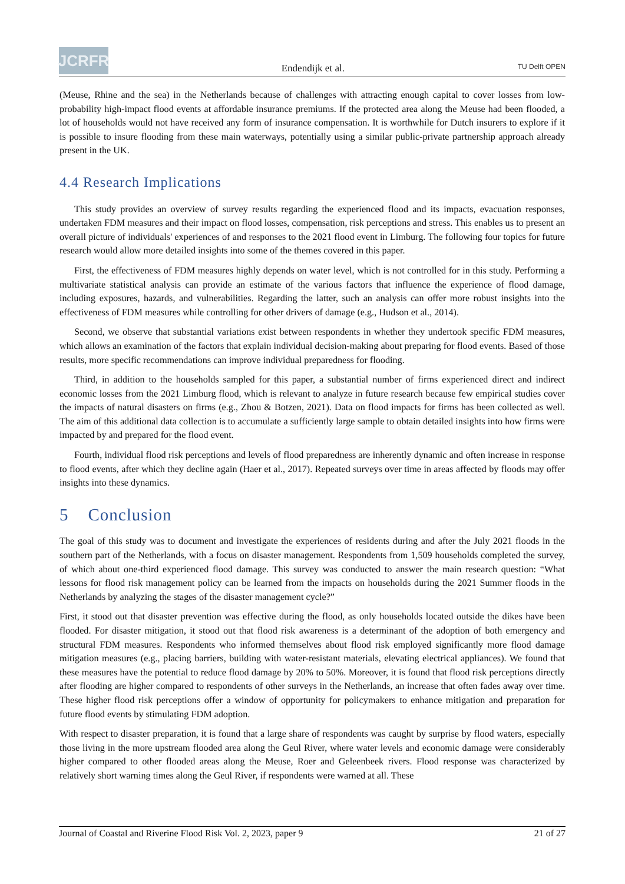JCRFR
Endendijk et al.
TU Delft OPEN
(Meuse, Rhine and the sea) in the Netherlands because of challenges with attracting enough capital to cover losses from low-probability high-impact flood events at affordable insurance premiums. If the protected area along the Meuse had been flooded, a lot of households would not have received any form of insurance compensation. It is worthwhile for Dutch insurers to explore if it is possible to insure flooding from these main waterways, potentially using a similar public-private partnership approach already present in the UK.
4.4 Research Implications
This study provides an overview of survey results regarding the experienced flood and its impacts, evacuation responses, undertaken FDM measures and their impact on flood losses, compensation, risk perceptions and stress. This enables us to present an overall picture of individuals' experiences of and responses to the 2021 flood event in Limburg. The following four topics for future research would allow more detailed insights into some of the themes covered in this paper.
First, the effectiveness of FDM measures highly depends on water level, which is not controlled for in this study. Performing a multivariate statistical analysis can provide an estimate of the various factors that influence the experience of flood damage, including exposures, hazards, and vulnerabilities. Regarding the latter, such an analysis can offer more robust insights into the effectiveness of FDM measures while controlling for other drivers of damage (e.g., Hudson et al., 2014).
Second, we observe that substantial variations exist between respondents in whether they undertook specific FDM measures, which allows an examination of the factors that explain individual decision-making about preparing for flood events. Based of those results, more specific recommendations can improve individual preparedness for flooding.
Third, in addition to the households sampled for this paper, a substantial number of firms experienced direct and indirect economic losses from the 2021 Limburg flood, which is relevant to analyze in future research because few empirical studies cover the impacts of natural disasters on firms (e.g., Zhou & Botzen, 2021). Data on flood impacts for firms has been collected as well. The aim of this additional data collection is to accumulate a sufficiently large sample to obtain detailed insights into how firms were impacted by and prepared for the flood event.
Fourth, individual flood risk perceptions and levels of flood preparedness are inherently dynamic and often increase in response to flood events, after which they decline again (Haer et al., 2017). Repeated surveys over time in areas affected by floods may offer insights into these dynamics.
5 Conclusion
The goal of this study was to document and investigate the experiences of residents during and after the July 2021 floods in the southern part of the Netherlands, with a focus on disaster management. Respondents from 1,509 households completed the survey, of which about one-third experienced flood damage. This survey was conducted to answer the main research question: “What lessons for flood risk management policy can be learned from the impacts on households during the 2021 Summer floods in the Netherlands by analyzing the stages of the disaster management cycle?”
First, it stood out that disaster prevention was effective during the flood, as only households located outside the dikes have been flooded. For disaster mitigation, it stood out that flood risk awareness is a determinant of the adoption of both emergency and structural FDM measures. Respondents who informed themselves about flood risk employed significantly more flood damage mitigation measures (e.g., placing barriers, building with water-resistant materials, elevating electrical appliances). We found that these measures have the potential to reduce flood damage by 20% to 50%. Moreover, it is found that flood risk perceptions directly after flooding are higher compared to respondents of other surveys in the Netherlands, an increase that often fades away over time. These higher flood risk perceptions offer a window of opportunity for policymakers to enhance mitigation and preparation for future flood events by stimulating FDM adoption.
With respect to disaster preparation, it is found that a large share of respondents was caught by surprise by flood waters, especially those living in the more upstream flooded area along the Geul River, where water levels and economic damage were considerably higher compared to other flooded areas along the Meuse, Roer and Geleenbeek rivers. Flood response was characterized by relatively short warning times along the Geul River, if respondents were warned at all. These
Journal of Coastal and Riverine Flood Risk Vol. 2, 2023, paper 9 21 of 27